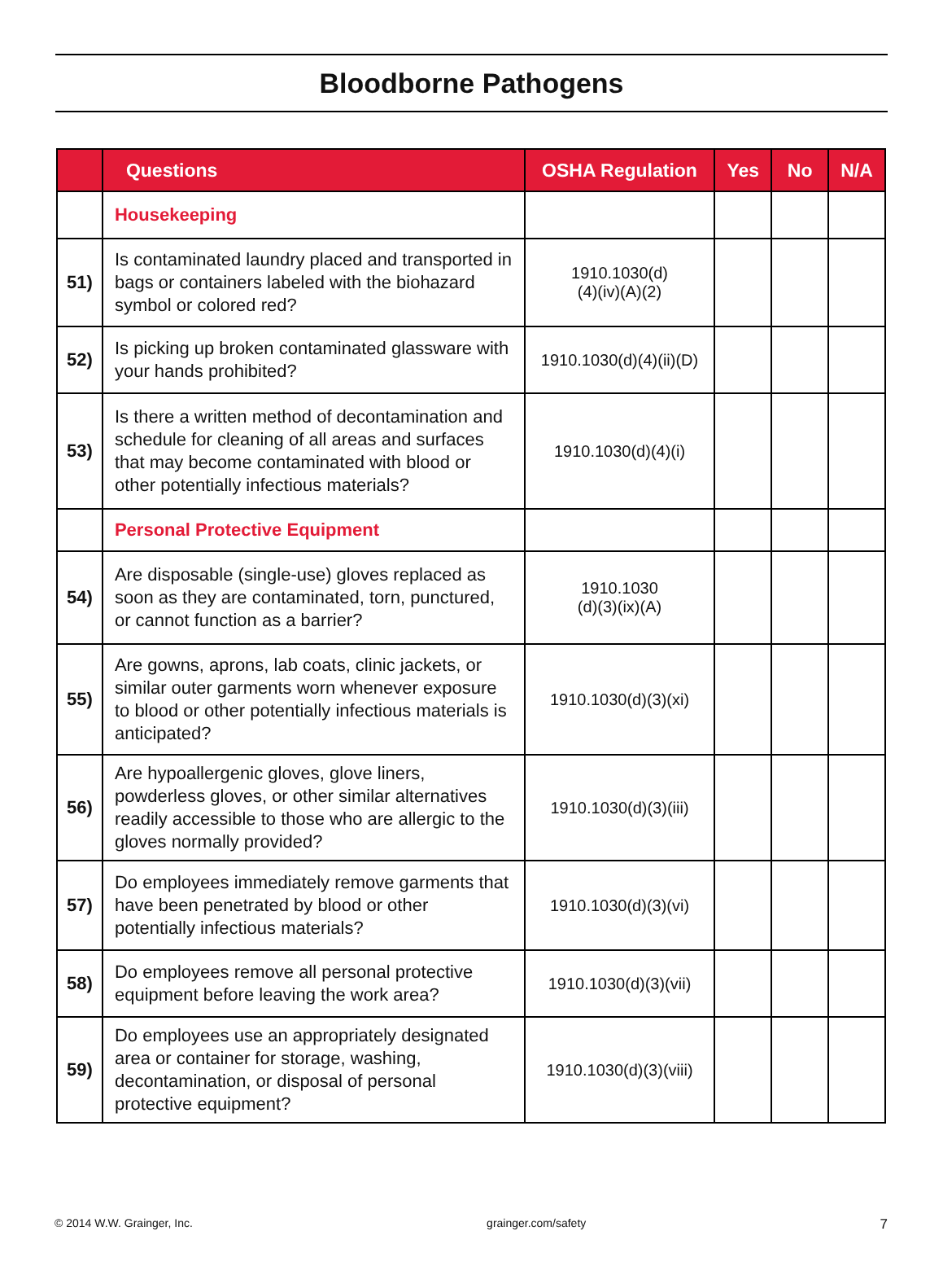Bloodborne Pathogens
| | Questions | OSHA Regulation | Yes | No | N/A |
| --- | --- | --- | --- | --- | --- |
| | Housekeeping | | | | |
| 51) | Is contaminated laundry placed and transported in bags or containers labeled with the biohazard symbol or colored red? | 1910.1030(d) (4)(iv)(A)(2) | | | |
| 52) | Is picking up broken contaminated glassware with your hands prohibited? | 1910.1030(d)(4)(ii)(D) | | | |
| 53) | Is there a written method of decontamination and schedule for cleaning of all areas and surfaces that may become contaminated with blood or other potentially infectious materials? | 1910.1030(d)(4)(i) | | | |
| | Personal Protective Equipment | | | | |
| 54) | Are disposable (single-use) gloves replaced as soon as they are contaminated, torn, punctured, or cannot function as a barrier? | 1910.1030 (d)(3)(ix)(A) | | | |
| 55) | Are gowns, aprons, lab coats, clinic jackets, or similar outer garments worn whenever exposure to blood or other potentially infectious materials is anticipated? | 1910.1030(d)(3)(xi) | | | |
| 56) | Are hypoallergenic gloves, glove liners, powderless gloves, or other similar alternatives readily accessible to those who are allergic to the gloves normally provided? | 1910.1030(d)(3)(iii) | | | |
| 57) | Do employees immediately remove garments that have been penetrated by blood or other potentially infectious materials? | 1910.1030(d)(3)(vi) | | | |
| 58) | Do employees remove all personal protective equipment before leaving the work area? | 1910.1030(d)(3)(vii) | | | |
| 59) | Do employees use an appropriately designated area or container for storage, washing, decontamination, or disposal of personal protective equipment? | 1910.1030(d)(3)(viii) | | | |
© 2014 W.W. Grainger, Inc. grainger.com/safety 7